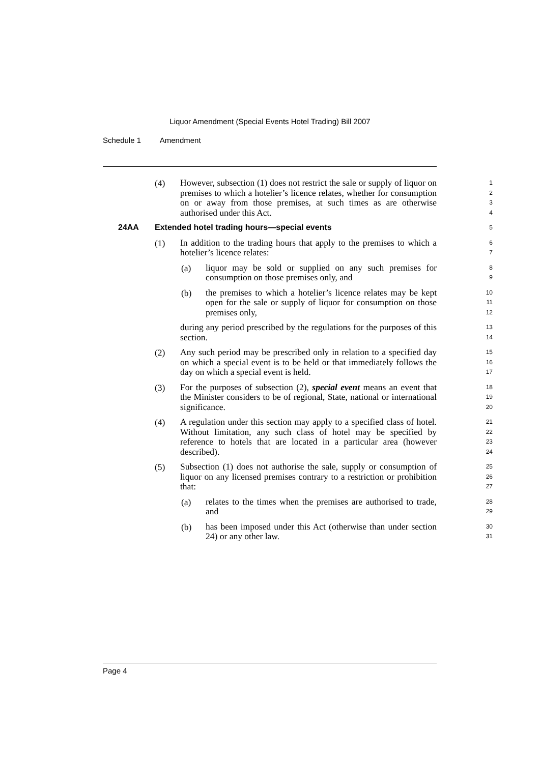Liquor Amendment (Special Events Hotel Trading) Bill 2007
Schedule 1 Amendment
(4)
However, subsection (1) does not restrict the sale or supply of liquor on premises to which a hotelier’s licence relates, whether for consumption on or away from those premises, at such times as are otherwise authorised under this Act.
1
2
3
4
24AA Extended hotel trading hours—special events
5
(1)
In addition to the trading hours that apply to the premises to which a hotelier’s licence relates:
6
7
(a)
liquor may be sold or supplied on any such premises for consumption on those premises only, and
8
9
(b)
the premises to which a hotelier’s licence relates may be kept open for the sale or supply of liquor for consumption on those premises only,
10
11
12
during any period prescribed by the regulations for the purposes of this section.
13
14
(2)
Any such period may be prescribed only in relation to a specified day on which a special event is to be held or that immediately follows the day on which a special event is held.
15
16
17
(3)
For the purposes of subsection (2), special event means an event that the Minister considers to be of regional, State, national or international significance.
18
19
20
(4)
A regulation under this section may apply to a specified class of hotel. Without limitation, any such class of hotel may be specified by reference to hotels that are located in a particular area (however described).
21
22
23
24
(5)
Subsection (1) does not authorise the sale, supply or consumption of liquor on any licensed premises contrary to a restriction or prohibition that:
25
26
27
(a)
relates to the times when the premises are authorised to trade, and
28
29
(b)
has been imposed under this Act (otherwise than under section 24) or any other law.
30
31
Page 4